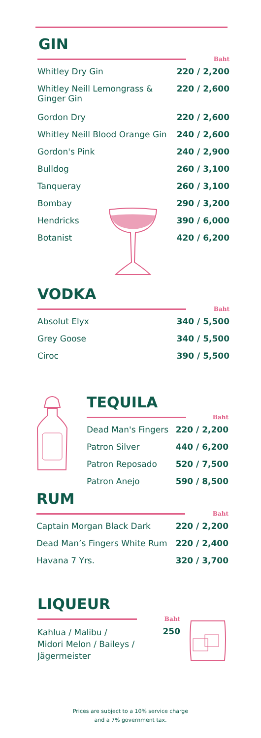GIN
Baht
| Whitley Dry Gin | 220 / 2,200 |
| Whitley Neill Lemongrass & Ginger Gin | 220 / 2,600 |
| Gordon Dry | 220 / 2,600 |
| Whitley Neill Blood Orange Gin | 240 / 2,600 |
| Gordon's Pink | 240 / 2,900 |
| Bulldog | 260 / 3,100 |
| Tanqueray | 260 / 3,100 |
| Bombay | 290 / 3,200 |
| Hendricks | 390 / 6,000 |
| Botanist | 420 / 6,200 |
VODKA
Baht
| Absolut Elyx | 340 / 5,500 |
| Grey Goose | 340 / 5,500 |
| Ciroc | 390 / 5,500 |
TEQUILA
Baht
| Dead Man's Fingers | 220 / 2,200 |
| Patron Silver | 440 / 6,200 |
| Patron Reposado | 520 / 7,500 |
| Patron Anejo | 590 / 8,500 |
RUM
Baht
| Captain Morgan Black Dark | 220 / 2,200 |
| Dead Man’s Fingers White Rum | 220 / 2,400 |
| Havana 7 Yrs. | 320 / 3,700 |
LIQUEUR
Baht
| Kahlua / Malibu / Midori Melon / Baileys / Jägermeister | 250 |
Prices are subject to a 10% service charge
and a 7% government tax.